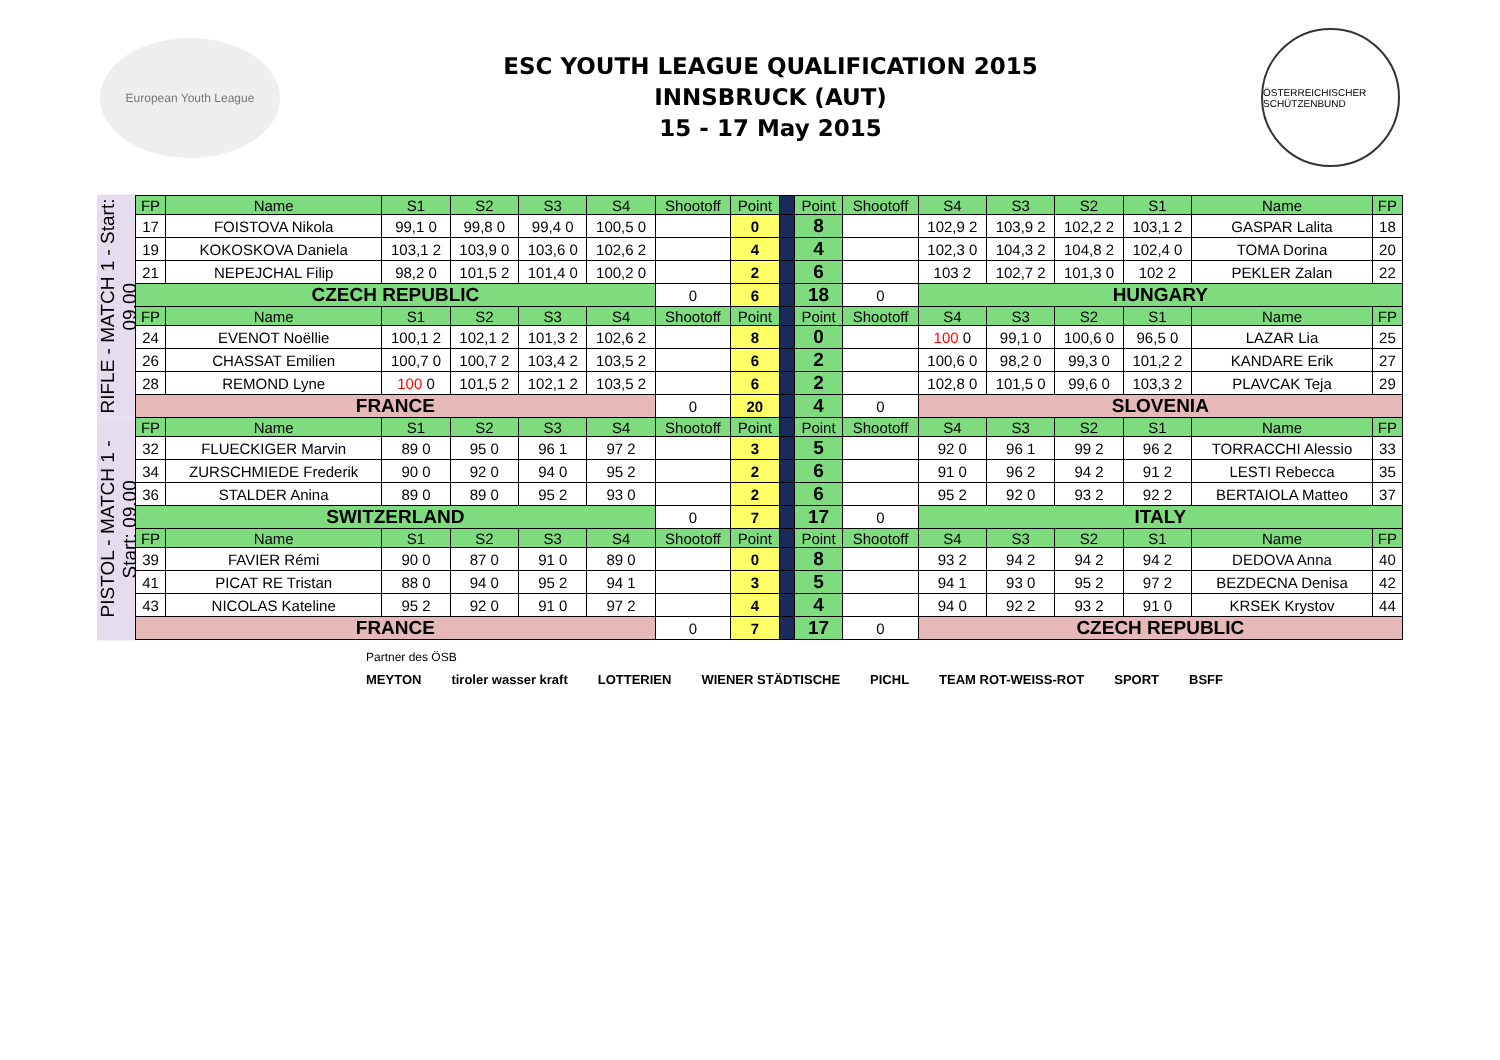European Youth League
ESC YOUTH LEAGUE QUALIFICATION 2015
INNSBRUCK (AUT)
15 - 17 May 2015
ÖSTERREICHISCHER SCHÜTZENBUND
RIFLE - MATCH 1 - Start: 09.00
PISTOL - MATCH 1 - Start: 09.00
| FP | Name | S1 | S2 | S3 | S4 | Shootoff | Point | | Point | Shootoff | S4 | S3 | S2 | S1 | Name | FP |
| 17 | FOISTOVA Nikola | 99,1 0 | 99,8 0 | 99,4 0 | 100,5 0 | | 0 | | 8 | | 102,9 2 | 103,9 2 | 102,2 2 | 103,1 2 | GASPAR Lalita | 18 |
| 19 | KOKOSKOVA Daniela | 103,1 2 | 103,9 0 | 103,6 0 | 102,6 2 | | 4 | | 4 | | 102,3 0 | 104,3 2 | 104,8 2 | 102,4 0 | TOMA Dorina | 20 |
| 21 | NEPEJCHAL Filip | 98,2 0 | 101,5 2 | 101,4 0 | 100,2 0 | | 2 | | 6 | | 103 2 | 102,7 2 | 101,3 0 | 102 2 | PEKLER Zalan | 22 |
| CZECH REPUBLIC | | | | | | 0 | 6 | | 18 | 0 | HUNGARY | | | | | |
| FP | Name | S1 | S2 | S3 | S4 | Shootoff | Point | | Point | Shootoff | S4 | S3 | S2 | S1 | Name | FP |
| 24 | EVENOT Noëllie | 100,1 2 | 102,1 2 | 101,3 2 | 102,6 2 | | 8 | | 0 | | 100 0 | 99,1 0 | 100,6 0 | 96,5 0 | LAZAR Lia | 25 |
| 26 | CHASSAT Emilien | 100,7 0 | 100,7 2 | 103,4 2 | 103,5 2 | | 6 | | 2 | | 100,6 0 | 98,2 0 | 99,3 0 | 101,2 2 | KANDARE Erik | 27 |
| 28 | REMOND Lyne | 100 0 | 101,5 2 | 102,1 2 | 103,5 2 | | 6 | | 2 | | 102,8 0 | 101,5 0 | 99,6 0 | 103,3 2 | PLAVCAK Teja | 29 |
| FRANCE | | | | | | 0 | 20 | | 4 | 0 | SLOVENIA | | | | | |
| FP | Name | S1 | S2 | S3 | S4 | Shootoff | Point | | Point | Shootoff | S4 | S3 | S2 | S1 | Name | FP |
| 32 | FLUECKIGER Marvin | 89 0 | 95 0 | 96 1 | 97 2 | | 3 | | 5 | | 92 0 | 96 1 | 99 2 | 96 2 | TORRACCHI Alessio | 33 |
| 34 | ZURSCHMIEDE Frederik | 90 0 | 92 0 | 94 0 | 95 2 | | 2 | | 6 | | 91 0 | 96 2 | 94 2 | 91 2 | LESTI Rebecca | 35 |
| 36 | STALDER Anina | 89 0 | 89 0 | 95 2 | 93 0 | | 2 | | 6 | | 95 2 | 92 0 | 93 2 | 92 2 | BERTAIOLA Matteo | 37 |
| SWITZERLAND | | | | | | 0 | 7 | | 17 | 0 | ITALY | | | | | |
| FP | Name | S1 | S2 | S3 | S4 | Shootoff | Point | | Point | Shootoff | S4 | S3 | S2 | S1 | Name | FP |
| 39 | FAVIER Rémi | 90 0 | 87 0 | 91 0 | 89 0 | | 0 | | 8 | | 93 2 | 94 2 | 94 2 | 94 2 | DEDOVA Anna | 40 |
| 41 | PICAT RE Tristan | 88 0 | 94 0 | 95 2 | 94 1 | | 3 | | 5 | | 94 1 | 93 0 | 95 2 | 97 2 | BEZDECNA Denisa | 42 |
| 43 | NICOLAS Kateline | 95 2 | 92 0 | 91 0 | 97 2 | | 4 | | 4 | | 94 0 | 92 2 | 93 2 | 91 0 | KRSEK Krystov | 44 |
| FRANCE | | | | | | 0 | 7 | | 17 | 0 | CZECH REPUBLIC | | | | | |
Partner des ÖSB
MEYTON tiroler wasser kraft LOTTERIEN WIENER STÄDTISCHE PICHL TEAM ROT-WEISS-ROT SPORT BSFF